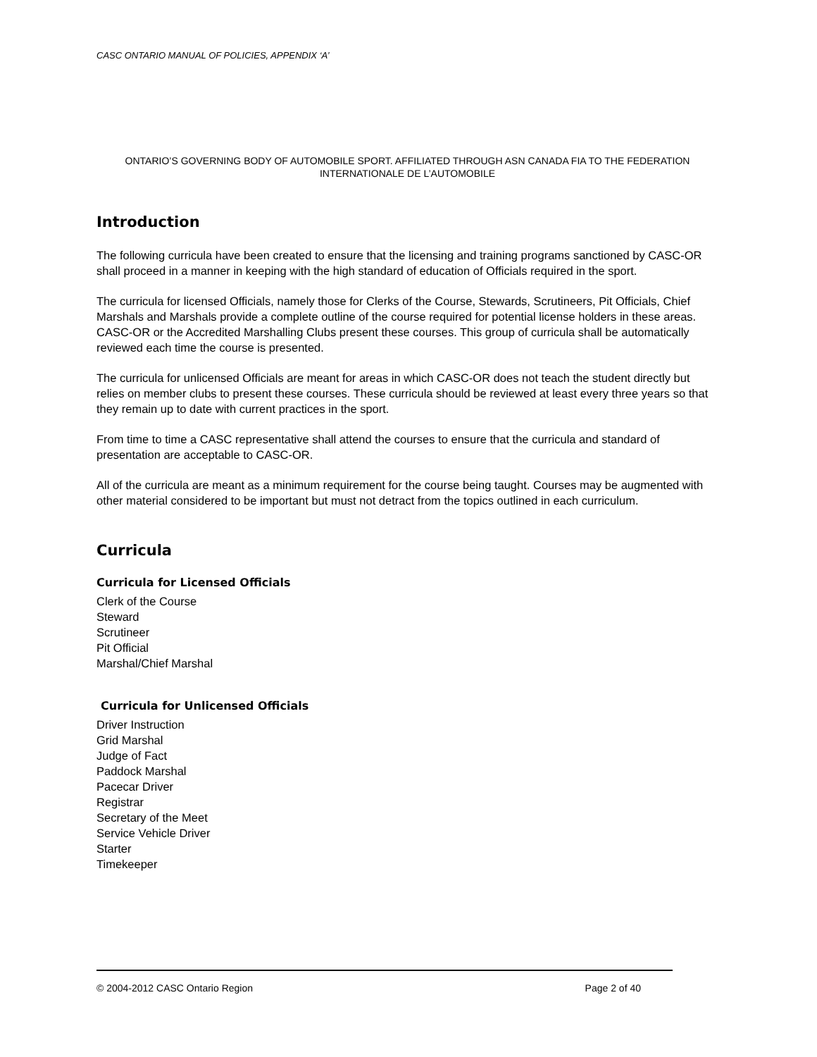CASC ONTARIO MANUAL OF POLICIES, APPENDIX ‘A’
ONTARIO’S GOVERNING BODY OF AUTOMOBILE SPORT. AFFILIATED THROUGH ASN CANADA FIA TO THE FEDERATION INTERNATIONALE DE L’AUTOMOBILE
Introduction
The following curricula have been created to ensure that the licensing and training programs sanctioned by CASC-OR shall proceed in a manner in keeping with the high standard of education of Officials required in the sport.
The curricula for licensed Officials, namely those for Clerks of the Course, Stewards, Scrutineers, Pit Officials, Chief Marshals and Marshals provide a complete outline of the course required for potential license holders in these areas. CASC-OR or the Accredited Marshalling Clubs present these courses. This group of curricula shall be automatically reviewed each time the course is presented.
The curricula for unlicensed Officials are meant for areas in which CASC-OR does not teach the student directly but relies on member clubs to present these courses. These curricula should be reviewed at least every three years so that they remain up to date with current practices in the sport.
From time to time a CASC representative shall attend the courses to ensure that the curricula and standard of presentation are acceptable to CASC-OR.
All of the curricula are meant as a minimum requirement for the course being taught. Courses may be augmented with other material considered to be important but must not detract from the topics outlined in each curriculum.
Curricula
Curricula for Licensed Officials
Clerk of the Course
Steward
Scrutineer
Pit Official
Marshal/Chief Marshal
Curricula for Unlicensed Officials
Driver Instruction
Grid Marshal
Judge of Fact
Paddock Marshal
Pacecar Driver
Registrar
Secretary of the Meet
Service Vehicle Driver
Starter
Timekeeper
© 2004-2012 CASC Ontario Region Page 2 of 40